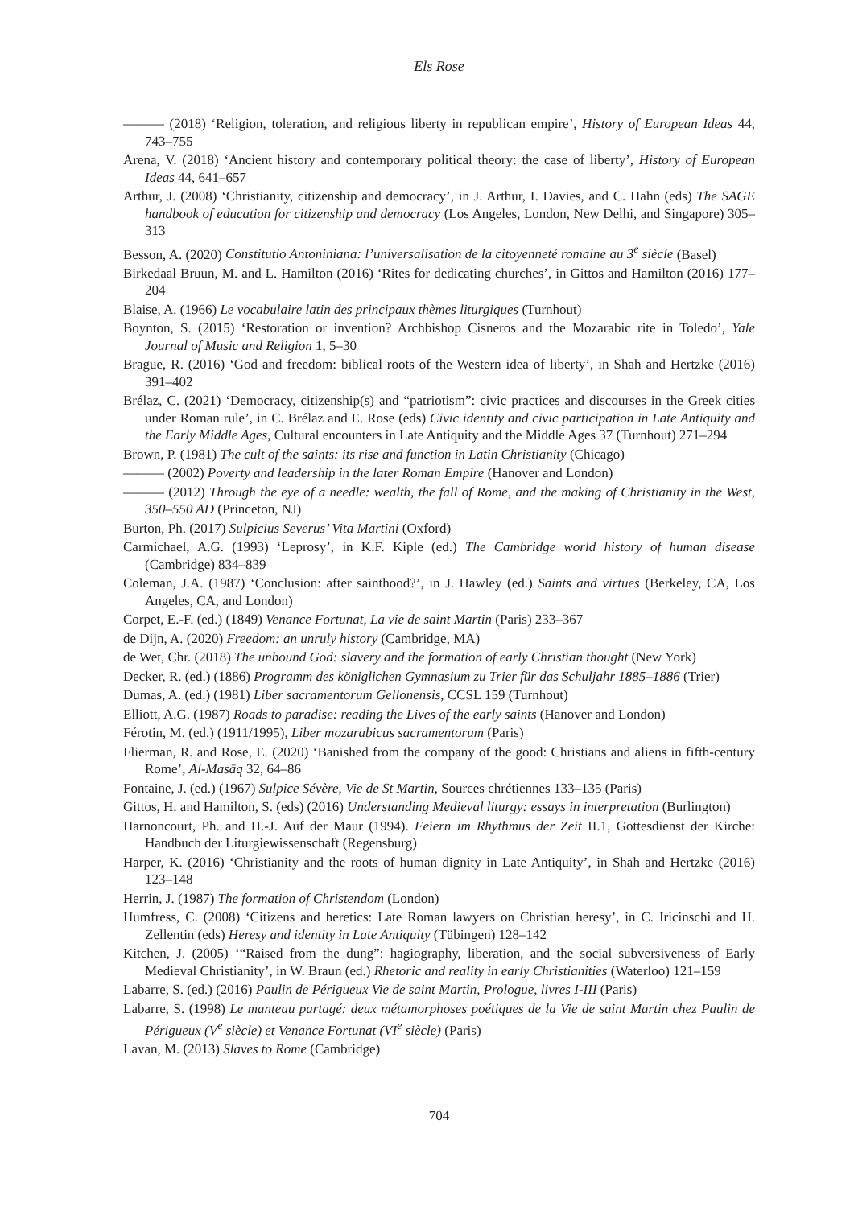Els Rose
——— (2018) ‘Religion, toleration, and religious liberty in republican empire’, History of European Ideas 44, 743–755
Arena, V. (2018) ‘Ancient history and contemporary political theory: the case of liberty’, History of European Ideas 44, 641–657
Arthur, J. (2008) ‘Christianity, citizenship and democracy’, in J. Arthur, I. Davies, and C. Hahn (eds) The SAGE handbook of education for citizenship and democracy (Los Angeles, London, New Delhi, and Singapore) 305–313
Besson, A. (2020) Constitutio Antoniniana: l’universalisation de la citoyenneté romaine au 3<sup>e</sup> siècle (Basel)
Birkedaal Bruun, M. and L. Hamilton (2016) ‘Rites for dedicating churches’, in Gittos and Hamilton (2016) 177–204
Blaise, A. (1966) Le vocabulaire latin des principaux thèmes liturgiques (Turnhout)
Boynton, S. (2015) ‘Restoration or invention? Archbishop Cisneros and the Mozarabic rite in Toledo’, Yale Journal of Music and Religion 1, 5–30
Brague, R. (2016) ‘God and freedom: biblical roots of the Western idea of liberty’, in Shah and Hertzke (2016) 391–402
Brélaz, C. (2021) ‘Democracy, citizenship(s) and “patriotism”: civic practices and discourses in the Greek cities under Roman rule’, in C. Brélaz and E. Rose (eds) Civic identity and civic participation in Late Antiquity and the Early Middle Ages, Cultural encounters in Late Antiquity and the Middle Ages 37 (Turnhout) 271–294
Brown, P. (1981) The cult of the saints: its rise and function in Latin Christianity (Chicago)
——— (2002) Poverty and leadership in the later Roman Empire (Hanover and London)
——— (2012) Through the eye of a needle: wealth, the fall of Rome, and the making of Christianity in the West, 350–550 AD (Princeton, NJ)
Burton, Ph. (2017) Sulpicius Severus’ Vita Martini (Oxford)
Carmichael, A.G. (1993) ‘Leprosy’, in K.F. Kiple (ed.) The Cambridge world history of human disease (Cambridge) 834–839
Coleman, J.A. (1987) ‘Conclusion: after sainthood?’, in J. Hawley (ed.) Saints and virtues (Berkeley, CA, Los Angeles, CA, and London)
Corpet, E.-F. (ed.) (1849) Venance Fortunat, La vie de saint Martin (Paris) 233–367
de Dijn, A. (2020) Freedom: an unruly history (Cambridge, MA)
de Wet, Chr. (2018) The unbound God: slavery and the formation of early Christian thought (New York)
Decker, R. (ed.) (1886) Programm des königlichen Gymnasium zu Trier für das Schuljahr 1885–1886 (Trier)
Dumas, A. (ed.) (1981) Liber sacramentorum Gellonensis, CCSL 159 (Turnhout)
Elliott, A.G. (1987) Roads to paradise: reading the Lives of the early saints (Hanover and London)
Férotin, M. (ed.) (1911/1995), Liber mozarabicus sacramentorum (Paris)
Flierman, R. and Rose, E. (2020) ‘Banished from the company of the good: Christians and aliens in fifth-century Rome’, Al-Masāq 32, 64–86
Fontaine, J. (ed.) (1967) Sulpice Sévère, Vie de St Martin, Sources chrétiennes 133–135 (Paris)
Gittos, H. and Hamilton, S. (eds) (2016) Understanding Medieval liturgy: essays in interpretation (Burlington)
Harnoncourt, Ph. and H.-J. Auf der Maur (1994). Feiern im Rhythmus der Zeit II.1, Gottesdienst der Kirche: Handbuch der Liturgiewissenschaft (Regensburg)
Harper, K. (2016) ‘Christianity and the roots of human dignity in Late Antiquity’, in Shah and Hertzke (2016) 123–148
Herrin, J. (1987) The formation of Christendom (London)
Humfress, C. (2008) ‘Citizens and heretics: Late Roman lawyers on Christian heresy’, in C. Iricinschi and H. Zellentin (eds) Heresy and identity in Late Antiquity (Tübingen) 128–142
Kitchen, J. (2005) ‘“Raised from the dung”: hagiography, liberation, and the social subversiveness of Early Medieval Christianity’, in W. Braun (ed.) Rhetoric and reality in early Christianities (Waterloo) 121–159
Labarre, S. (ed.) (2016) Paulin de Périgueux Vie de saint Martin, Prologue, livres I-III (Paris)
Labarre, S. (1998) Le manteau partagé: deux métamorphoses poétiques de la Vie de saint Martin chez Paulin de Périgueux (V<sup>e</sup> siècle) et Venance Fortunat (VI<sup>e</sup> siècle) (Paris)
Lavan, M. (2013) Slaves to Rome (Cambridge)
704